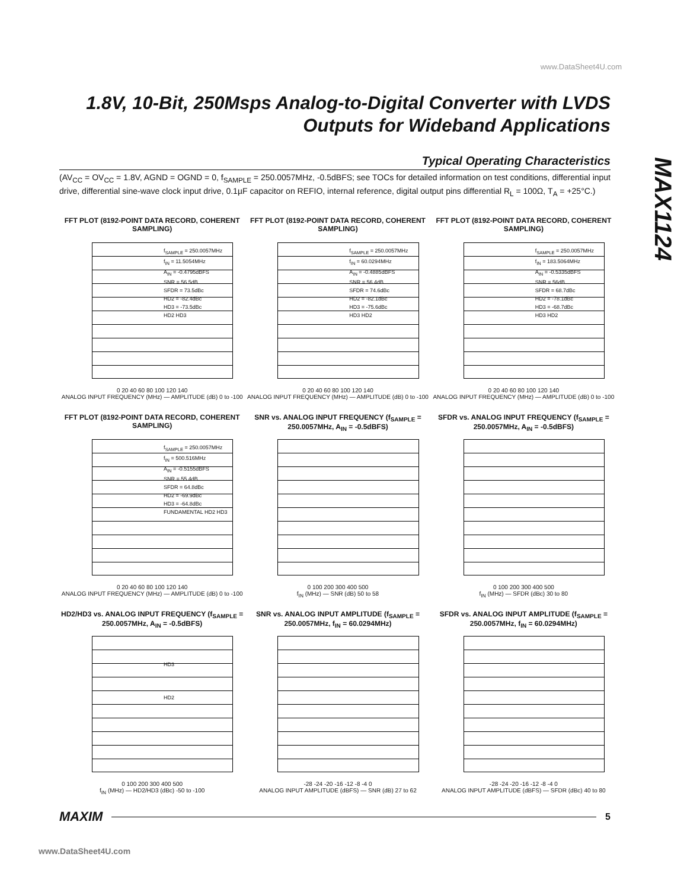www.DataSheet4U.com
1.8V, 10-Bit, 250Msps Analog-to-Digital Converter with LVDS Outputs for Wideband Applications
MAX1124
Typical Operating Characteristics
(AV<sub>CC</sub> = OV<sub>CC</sub> = 1.8V, AGND = OGND = 0, f<sub>SAMPLE</sub> = 250.0057MHz, -0.5dBFS; see TOCs for detailed information on test conditions, differential input drive, differential sine-wave clock input drive, 0.1µF capacitor on REFIO, internal reference, digital output pins differential R<sub>L</sub> = 100Ω, T<sub>A</sub> = +25°C.)
FFT PLOT (8192-POINT DATA RECORD, COHERENT SAMPLING)
f<sub>SAMPLE</sub> = 250.0057MHz
f<sub>IN</sub> = 11.5054MHz
A<sub>IN</sub> = -0.4795dBFS
SNR = 56.5dB
SFDR = 73.5dBc
HD2 = -82.4dBc
HD3 = -73.5dBc
HD2 HD3
0 20 40 60 80 100 120 140
ANALOG INPUT FREQUENCY (MHz) — AMPLITUDE (dB) 0 to -100
FFT PLOT (8192-POINT DATA RECORD, COHERENT SAMPLING)
f<sub>SAMPLE</sub> = 250.0057MHz
f<sub>IN</sub> = 60.0294MHz
A<sub>IN</sub> = -0.4885dBFS
SNR = 56.4dB
SFDR = 74.6dBc
HD2 = -82.1dBc
HD3 = -75.6dBc
HD3 HD2
0 20 40 60 80 100 120 140
ANALOG INPUT FREQUENCY (MHz) — AMPLITUDE (dB) 0 to -100
FFT PLOT (8192-POINT DATA RECORD, COHERENT SAMPLING)
f<sub>SAMPLE</sub> = 250.0057MHz
f<sub>IN</sub> = 183.5064MHz
A<sub>IN</sub> = -0.5335dBFS
SNR = 56dB
SFDR = 68.7dBc
HD2 = -78.1dBc
HD3 = -68.7dBc
HD3 HD2
0 20 40 60 80 100 120 140
ANALOG INPUT FREQUENCY (MHz) — AMPLITUDE (dB) 0 to -100
FFT PLOT (8192-POINT DATA RECORD, COHERENT SAMPLING)
f<sub>SAMPLE</sub> = 250.0057MHz
f<sub>IN</sub> = 500.516MHz
A<sub>IN</sub> = -0.5155dBFS
SNR = 55.4dB
SFDR = 64.8dBc
HD2 = -69.9dBc
HD3 = -64.8dBc
FUNDAMENTAL HD2 HD3
0 20 40 60 80 100 120 140
ANALOG INPUT FREQUENCY (MHz) — AMPLITUDE (dB) 0 to -100
SNR vs. ANALOG INPUT FREQUENCY (f<sub>SAMPLE</sub> = 250.0057MHz, A<sub>IN</sub> = -0.5dBFS)
0 100 200 300 400 500
f<sub>IN</sub> (MHz) — SNR (dB) 50 to 58
SFDR vs. ANALOG INPUT FREQUENCY (f<sub>SAMPLE</sub> = 250.0057MHz, A<sub>IN</sub> = -0.5dBFS)
0 100 200 300 400 500
f<sub>IN</sub> (MHz) — SFDR (dBc) 30 to 80
HD2/HD3 vs. ANALOG INPUT FREQUENCY (f<sub>SAMPLE</sub> = 250.0057MHz, A<sub>IN</sub> = -0.5dBFS)
HD3
HD2
0 100 200 300 400 500
f<sub>IN</sub> (MHz) — HD2/HD3 (dBc) -50 to -100
SNR vs. ANALOG INPUT AMPLITUDE (f<sub>SAMPLE</sub> = 250.0057MHz, f<sub>IN</sub> = 60.0294MHz)
-28 -24 -20 -16 -12 -8 -4 0
ANALOG INPUT AMPLITUDE (dBFS) — SNR (dB) 27 to 62
SFDR vs. ANALOG INPUT AMPLITUDE (f<sub>SAMPLE</sub> = 250.0057MHz, f<sub>IN</sub> = 60.0294MHz)
-28 -24 -20 -16 -12 -8 -4 0
ANALOG INPUT AMPLITUDE (dBFS) — SFDR (dBc) 40 to 80
MAXIM 5
www.DataSheet4U.com